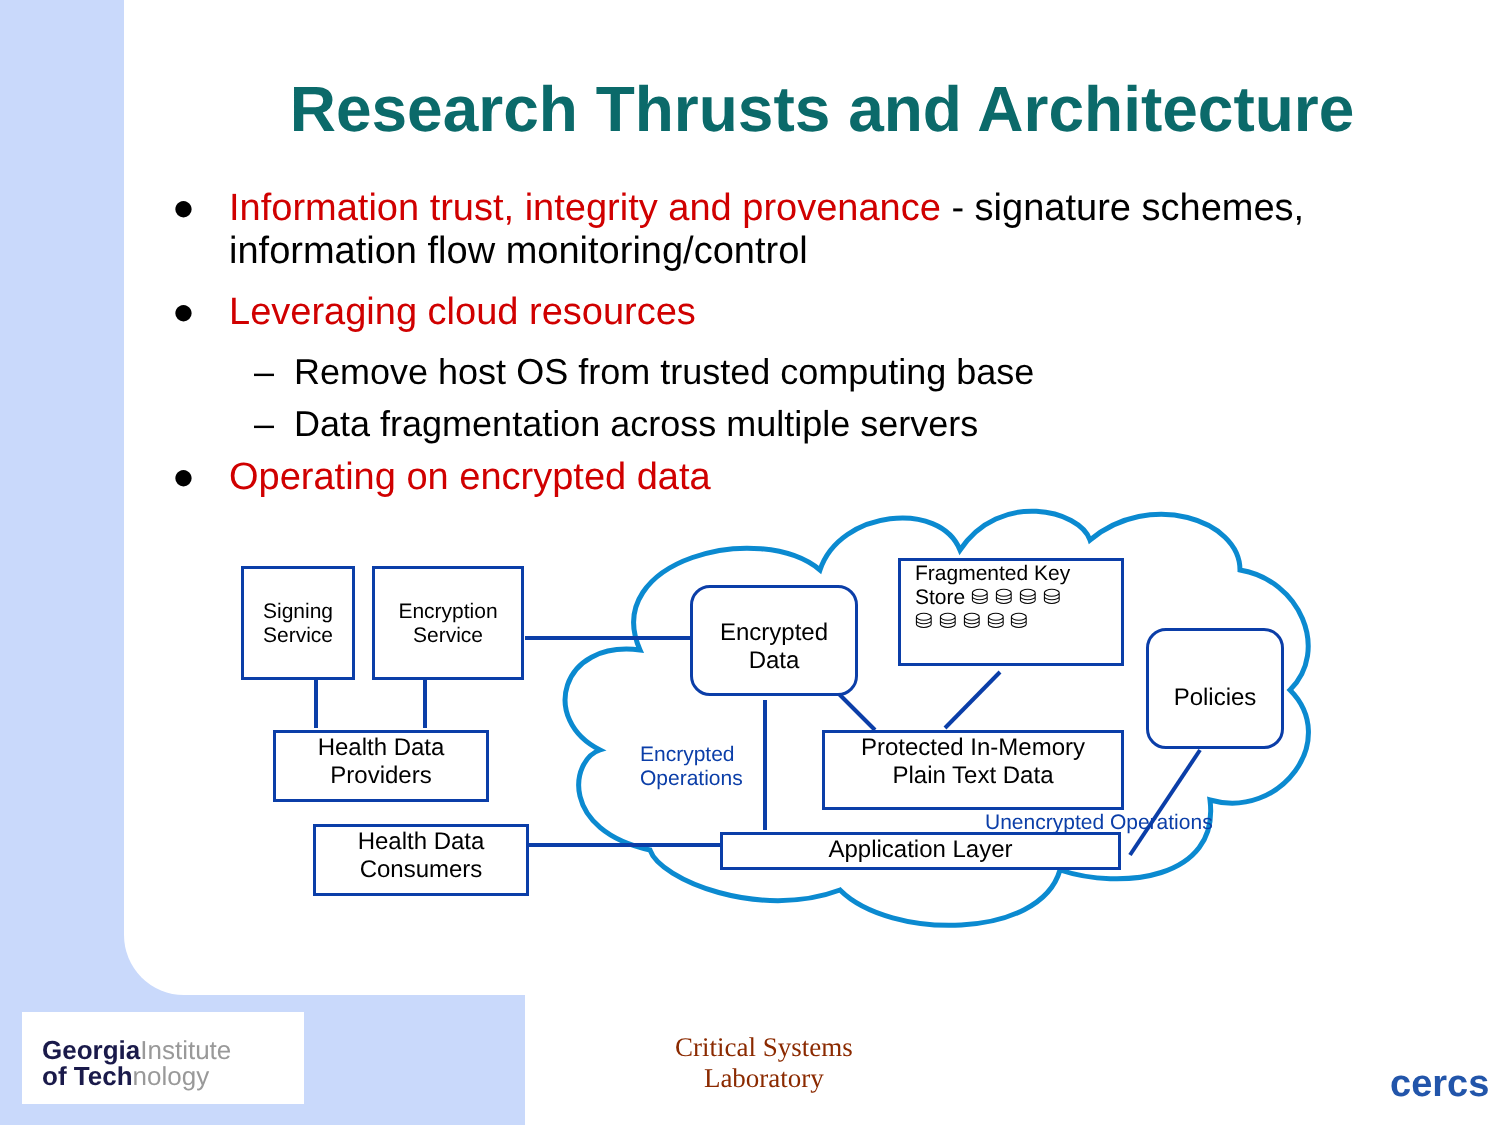Research Thrusts and Architecture
● Information trust, integrity and provenance - signature schemes, information flow monitoring/control
● Leveraging cloud resources
– Remove host OS from trusted computing base
– Data fragmentation across multiple servers
● Operating on encrypted data
Signing
Service
Encryption
Service
Health Data
Providers
Health Data
Consumers
Encrypted
Data
Fragmented Key
Store ⛁ ⛁ ⛁ ⛁
⛁ ⛁ ⛁ ⛁ ⛁
Policies
Protected In-Memory
Plain Text Data
Application Layer
Encrypted
Operations
Unencrypted Operations
GeorgiaInstitute
of Technology
Critical Systems
Laboratory
cercs